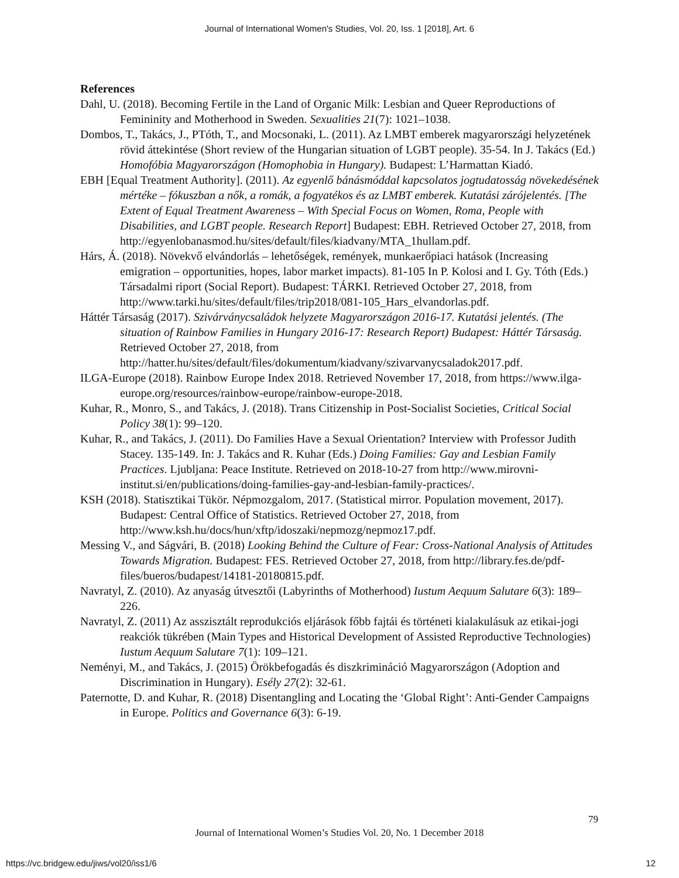Journal of International Women's Studies, Vol. 20, Iss. 1 [2018], Art. 6
References
Dahl, U. (2018). Becoming Fertile in the Land of Organic Milk: Lesbian and Queer Reproductions of Femininity and Motherhood in Sweden. Sexualities 21(7): 1021–1038.
Dombos, T., Takács, J., PTóth, T., and Mocsonaki, L. (2011). Az LMBT emberek magyarországi helyzetének rövid áttekintése (Short review of the Hungarian situation of LGBT people). 35-54. In J. Takács (Ed.) Homofóbia Magyarországon (Homophobia in Hungary). Budapest: L’Harmattan Kiadó.
EBH [Equal Treatment Authority]. (2011). Az egyenlő bánásmóddal kapcsolatos jogtudatosság növekedésének mértéke – fókuszban a nők, a romák, a fogyatékos és az LMBT emberek. Kutatási zárójelentés. [The Extent of Equal Treatment Awareness – With Special Focus on Women, Roma, People with Disabilities, and LGBT people. Research Report] Budapest: EBH. Retrieved October 27, 2018, from http://egyenlobanasmod.hu/sites/default/files/kiadvany/MTA_1hullam.pdf.
Hárs, Á. (2018). Növekvő elvándorlás – lehetőségek, remények, munkaerőpiaci hatások (Increasing emigration – opportunities, hopes, labor market impacts). 81-105 In P. Kolosi and I. Gy. Tóth (Eds.) Társadalmi riport (Social Report). Budapest: TÁRKI. Retrieved October 27, 2018, from http://www.tarki.hu/sites/default/files/trip2018/081-105_Hars_elvandorlas.pdf.
Háttér Társaság (2017). Szivárványcsaládok helyzete Magyarországon 2016-17. Kutatási jelentés. (The situation of Rainbow Families in Hungary 2016-17: Research Report) Budapest: Háttér Társaság. Retrieved October 27, 2018, from http://hatter.hu/sites/default/files/dokumentum/kiadvany/szivarvanycsaladok2017.pdf.
ILGA-Europe (2018). Rainbow Europe Index 2018. Retrieved November 17, 2018, from https://www.ilga-europe.org/resources/rainbow-europe/rainbow-europe-2018.
Kuhar, R., Monro, S., and Takács, J. (2018). Trans Citizenship in Post-Socialist Societies, Critical Social Policy 38(1): 99–120.
Kuhar, R., and Takács, J. (2011). Do Families Have a Sexual Orientation? Interview with Professor Judith Stacey. 135-149. In: J. Takács and R. Kuhar (Eds.) Doing Families: Gay and Lesbian Family Practices. Ljubljana: Peace Institute. Retrieved on 2018-10-27 from http://www.mirovni-institut.si/en/publications/doing-families-gay-and-lesbian-family-practices/.
KSH (2018). Statisztikai Tükör. Népmozgalom, 2017. (Statistical mirror. Population movement, 2017). Budapest: Central Office of Statistics. Retrieved October 27, 2018, from http://www.ksh.hu/docs/hun/xftp/idoszaki/nepmozg/nepmoz17.pdf.
Messing V., and Ságvári, B. (2018) Looking Behind the Culture of Fear: Cross-National Analysis of Attitudes Towards Migration. Budapest: FES. Retrieved October 27, 2018, from http://library.fes.de/pdf-files/bueros/budapest/14181-20180815.pdf.
Navratyl, Z. (2010). Az anyaság útvesztői (Labyrinths of Motherhood) Iustum Aequum Salutare 6(3): 189–226.
Navratyl, Z. (2011) Az asszisztált reprodukciós eljárások főbb fajtái és történeti kialakulásuk az etikai-jogi reakciók tükrében (Main Types and Historical Development of Assisted Reproductive Technologies) Iustum Aequum Salutare 7(1): 109–121.
Neményi, M., and Takács, J. (2015) Örökbefogadás és diszkrimináció Magyarországon (Adoption and Discrimination in Hungary). Esély 27(2): 32-61.
Paternotte, D. and Kuhar, R. (2018) Disentangling and Locating the ‘Global Right’: Anti-Gender Campaigns in Europe. Politics and Governance 6(3): 6-19.
79
Journal of International Women’s Studies Vol. 20, No. 1 December 2018
https://vc.bridgew.edu/jiws/vol20/iss1/6
12